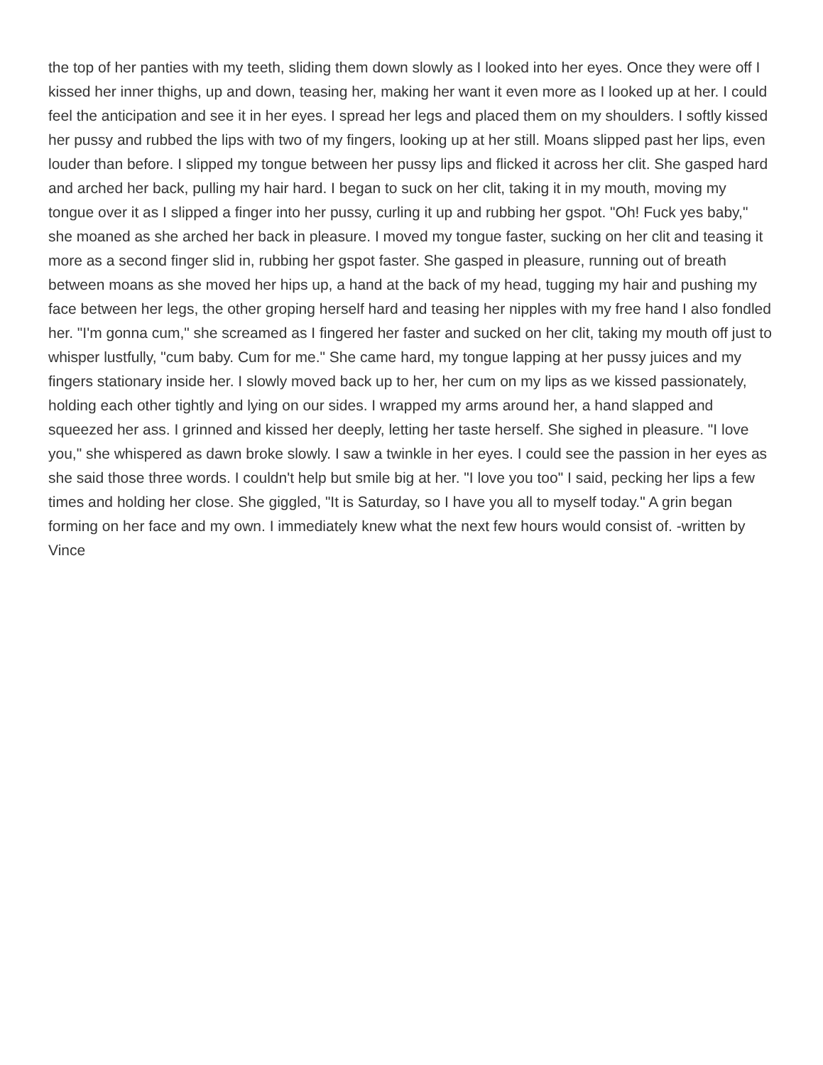the top of her panties with my teeth, sliding them down slowly as I looked into her eyes. Once they were off I kissed her inner thighs, up and down, teasing her, making her want it even more as I looked up at her. I could feel the anticipation and see it in her eyes. I spread her legs and placed them on my shoulders. I softly kissed her pussy and rubbed the lips with two of my fingers, looking up at her still. Moans slipped past her lips, even louder than before. I slipped my tongue between her pussy lips and flicked it across her clit. She gasped hard and arched her back, pulling my hair hard. I began to suck on her clit, taking it in my mouth, moving my tongue over it as I slipped a finger into her pussy, curling it up and rubbing her gspot. "Oh! Fuck yes baby," she moaned as she arched her back in pleasure. I moved my tongue faster, sucking on her clit and teasing it more as a second finger slid in, rubbing her gspot faster. She gasped in pleasure, running out of breath between moans as she moved her hips up, a hand at the back of my head, tugging my hair and pushing my face between her legs, the other groping herself hard and teasing her nipples with my free hand I also fondled her. "I'm gonna cum," she screamed as I fingered her faster and sucked on her clit, taking my mouth off just to whisper lustfully, "cum baby. Cum for me." She came hard, my tongue lapping at her pussy juices and my fingers stationary inside her. I slowly moved back up to her, her cum on my lips as we kissed passionately, holding each other tightly and lying on our sides. I wrapped my arms around her, a hand slapped and squeezed her ass. I grinned and kissed her deeply, letting her taste herself. She sighed in pleasure. "I love you," she whispered as dawn broke slowly. I saw a twinkle in her eyes. I could see the passion in her eyes as she said those three words. I couldn't help but smile big at her. "I love you too" I said, pecking her lips a few times and holding her close. She giggled, "It is Saturday, so I have you all to myself today." A grin began forming on her face and my own. I immediately knew what the next few hours would consist of. -written by Vince